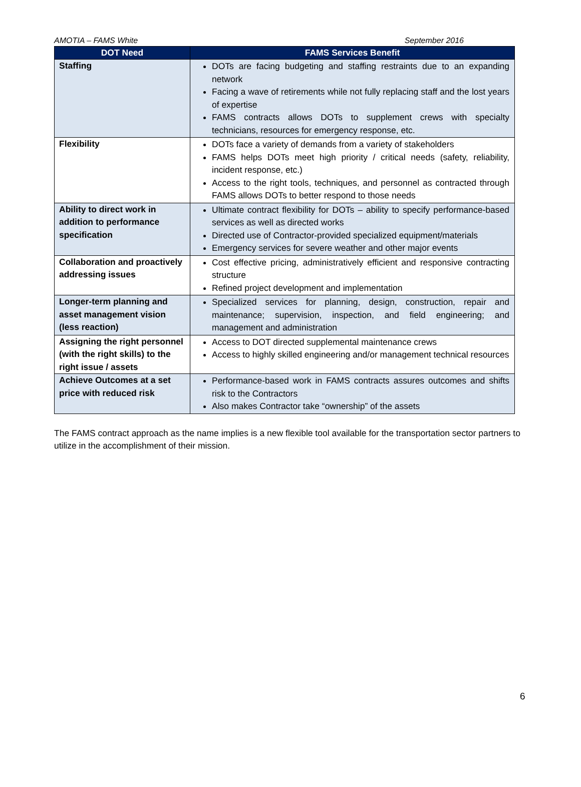AMOTIA – FAMS White September 2016
| DOT Need | FAMS Services Benefit |
| --- | --- |
| Staffing | DOTs are facing budgeting and staffing restraints due to an expanding network Facing a wave of retirements while not fully replacing staff and the lost years of expertise FAMS contracts allows DOTs to supplement crews with specialty technicians, resources for emergency response, etc. |
| Flexibility | DOTs face a variety of demands from a variety of stakeholders FAMS helps DOTs meet high priority / critical needs (safety, reliability, incident response, etc.) Access to the right tools, techniques, and personnel as contracted through FAMS allows DOTs to better respond to those needs |
| Ability to direct work in addition to performance specification | Ultimate contract flexibility for DOTs – ability to specify performance-based services as well as directed works Directed use of Contractor-provided specialized equipment/materials Emergency services for severe weather and other major events |
| Collaboration and proactively addressing issues | Cost effective pricing, administratively efficient and responsive contracting structure Refined project development and implementation |
| Longer-term planning and asset management vision (less reaction) | Specialized services for planning, design, construction, repair and maintenance; supervision, inspection, and field engineering; and management and administration |
| Assigning the right personnel (with the right skills) to the right issue / assets | Access to DOT directed supplemental maintenance crews Access to highly skilled engineering and/or management technical resources |
| Achieve Outcomes at a set price with reduced risk | Performance-based work in FAMS contracts assures outcomes and shifts risk to the Contractors Also makes Contractor take “ownership” of the assets |
The FAMS contract approach as the name implies is a new flexible tool available for the transportation sector partners to utilize in the accomplishment of their mission.
6